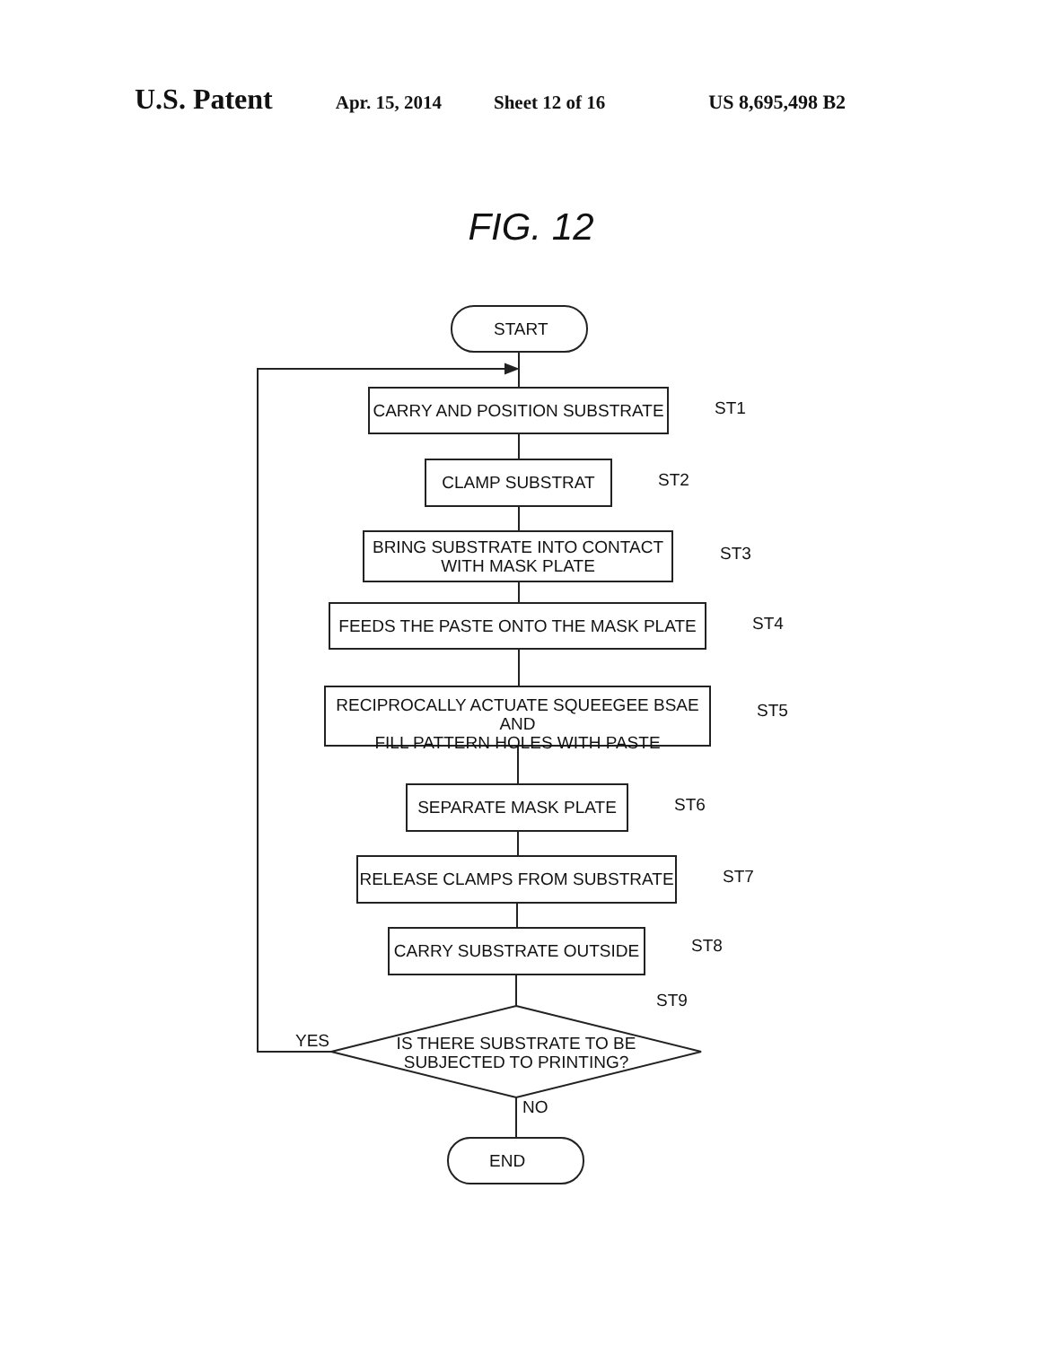U.S. Patent Apr. 15, 2014 Sheet 12 of 16 US 8,695,498 B2
FIG. 12
START
END
CARRY AND POSITION SUBSTRATE
CLAMP SUBSTRAT
BRING SUBSTRATE INTO CONTACT
WITH MASK PLATE
FEEDS THE PASTE ONTO THE MASK PLATE
RECIPROCALLY ACTUATE SQUEEGEE BSAE AND
FILL PATTERN HOLES WITH PASTE
SEPARATE MASK PLATE
RELEASE CLAMPS FROM SUBSTRATE
CARRY SUBSTRATE OUTSIDE
IS THERE SUBSTRATE TO BE
SUBJECTED TO PRINTING?
ST1
ST2
ST3
ST4
ST5
ST6
ST7
ST8
ST9
YES
NO